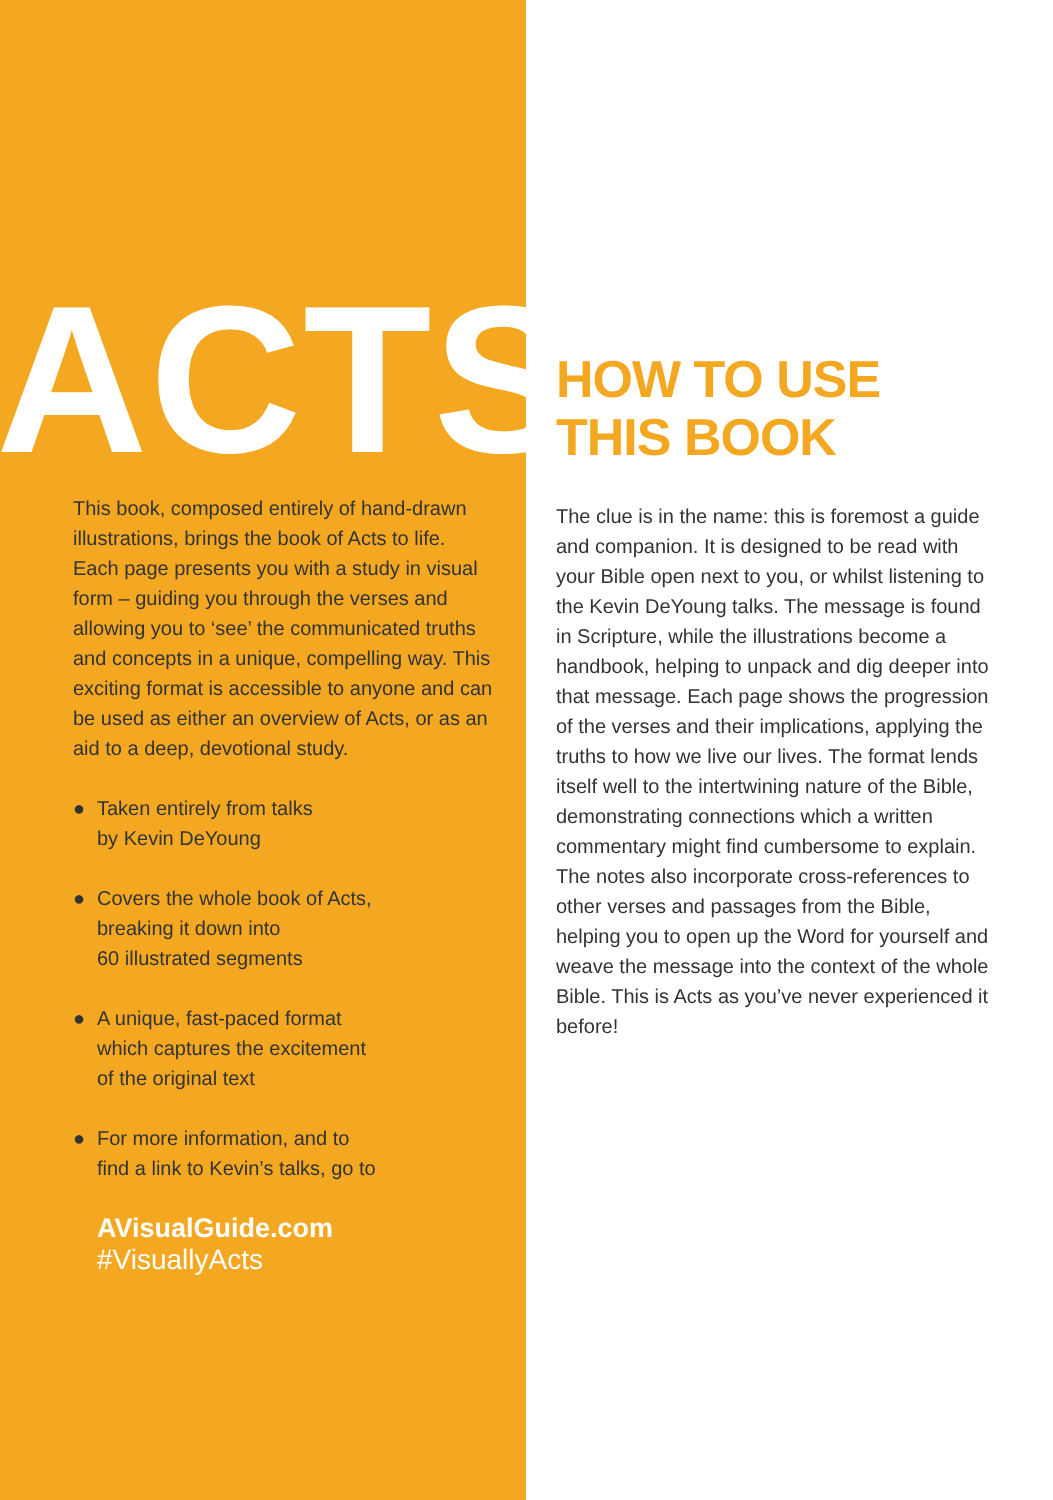ACTS
This book, composed entirely of hand-drawn illustrations, brings the book of Acts to life. Each page presents you with a study in visual form – guiding you through the verses and allowing you to ‘see’ the communicated truths and concepts in a unique, compelling way. This exciting format is accessible to anyone and can be used as either an overview of Acts, or as an aid to a deep, devotional study.
● Taken entirely from talks
by Kevin DeYoung
● Covers the whole book of Acts,
breaking it down into
60 illustrated segments
● A unique, fast-paced format
which captures the excitement
of the original text
● For more information, and to
find a link to Kevin’s talks, go to
AVisualGuide.com
#VisuallyActs
HOW TO USE
THIS BOOK
The clue is in the name: this is foremost a guide and companion. It is designed to be read with your Bible open next to you, or whilst listening to the Kevin DeYoung talks. The message is found in Scripture, while the illustrations become a handbook, helping to unpack and dig deeper into that message. Each page shows the progression of the verses and their implications, applying the truths to how we live our lives. The format lends itself well to the intertwining nature of the Bible, demonstrating connections which a written commentary might find cumbersome to explain. The notes also incorporate cross-references to other verses and passages from the Bible, helping you to open up the Word for yourself and weave the message into the context of the whole Bible. This is Acts as you’ve never experienced it before!